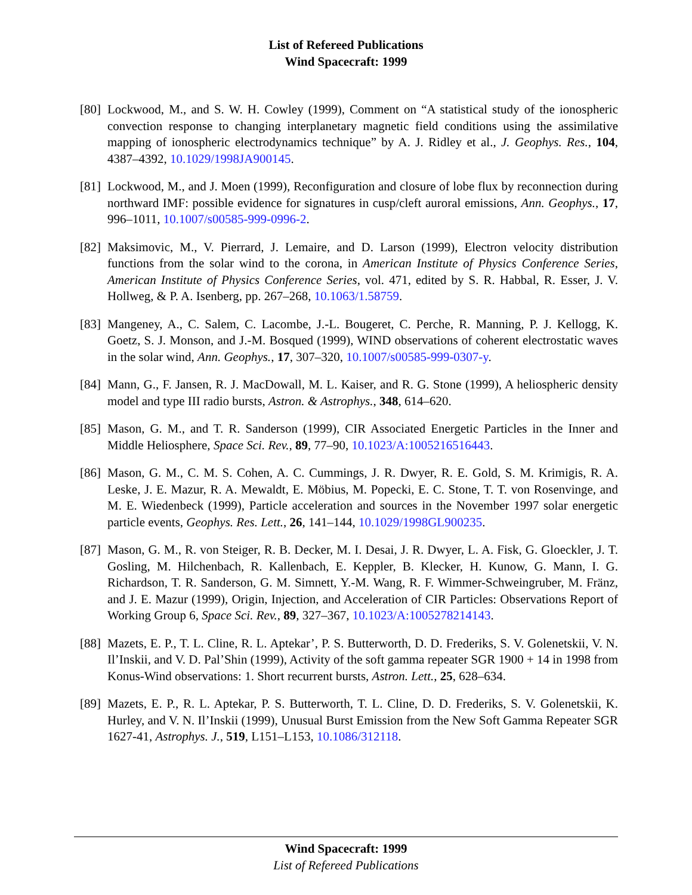List of Refereed Publications
Wind Spacecraft: 1999
[80]
Lockwood, M., and S. W. H. Cowley (1999), Comment on “A statistical study of the ionospheric convection response to changing interplanetary magnetic field conditions using the assimilative mapping of ionospheric electrodynamics technique” by A. J. Ridley et al., J. Geophys. Res., 104, 4387–4392, 10.1029/1998JA900145.
[81]
Lockwood, M., and J. Moen (1999), Reconfiguration and closure of lobe flux by reconnection during northward IMF: possible evidence for signatures in cusp/cleft auroral emissions, Ann. Geophys., 17, 996–1011, 10.1007/s00585-999-0996-2.
[82]
Maksimovic, M., V. Pierrard, J. Lemaire, and D. Larson (1999), Electron velocity distribution functions from the solar wind to the corona, in American Institute of Physics Conference Series, American Institute of Physics Conference Series, vol. 471, edited by S. R. Habbal, R. Esser, J. V. Hollweg, & P. A. Isenberg, pp. 267–268, 10.1063/1.58759.
[83]
Mangeney, A., C. Salem, C. Lacombe, J.-L. Bougeret, C. Perche, R. Manning, P. J. Kellogg, K. Goetz, S. J. Monson, and J.-M. Bosqued (1999), WIND observations of coherent electrostatic waves in the solar wind, Ann. Geophys., 17, 307–320, 10.1007/s00585-999-0307-y.
[84]
Mann, G., F. Jansen, R. J. MacDowall, M. L. Kaiser, and R. G. Stone (1999), A heliospheric density model and type III radio bursts, Astron. & Astrophys., 348, 614–620.
[85]
Mason, G. M., and T. R. Sanderson (1999), CIR Associated Energetic Particles in the Inner and Middle Heliosphere, Space Sci. Rev., 89, 77–90, 10.1023/A:1005216516443.
[86]
Mason, G. M., C. M. S. Cohen, A. C. Cummings, J. R. Dwyer, R. E. Gold, S. M. Krimigis, R. A. Leske, J. E. Mazur, R. A. Mewaldt, E. Möbius, M. Popecki, E. C. Stone, T. T. von Rosenvinge, and M. E. Wiedenbeck (1999), Particle acceleration and sources in the November 1997 solar energetic particle events, Geophys. Res. Lett., 26, 141–144, 10.1029/1998GL900235.
[87]
Mason, G. M., R. von Steiger, R. B. Decker, M. I. Desai, J. R. Dwyer, L. A. Fisk, G. Gloeckler, J. T. Gosling, M. Hilchenbach, R. Kallenbach, E. Keppler, B. Klecker, H. Kunow, G. Mann, I. G. Richardson, T. R. Sanderson, G. M. Simnett, Y.-M. Wang, R. F. Wimmer-Schweingruber, M. Fränz, and J. E. Mazur (1999), Origin, Injection, and Acceleration of CIR Particles: Observations Report of Working Group 6, Space Sci. Rev., 89, 327–367, 10.1023/A:1005278214143.
[88]
Mazets, E. P., T. L. Cline, R. L. Aptekar’, P. S. Butterworth, D. D. Frederiks, S. V. Golenetskii, V. N. Il’Inskii, and V. D. Pal’Shin (1999), Activity of the soft gamma repeater SGR 1900 + 14 in 1998 from Konus-Wind observations: 1. Short recurrent bursts, Astron. Lett., 25, 628–634.
[89]
Mazets, E. P., R. L. Aptekar, P. S. Butterworth, T. L. Cline, D. D. Frederiks, S. V. Golenetskii, K. Hurley, and V. N. Il’Inskii (1999), Unusual Burst Emission from the New Soft Gamma Repeater SGR 1627-41, Astrophys. J., 519, L151–L153, 10.1086/312118.
Wind Spacecraft: 1999
List of Refereed Publications